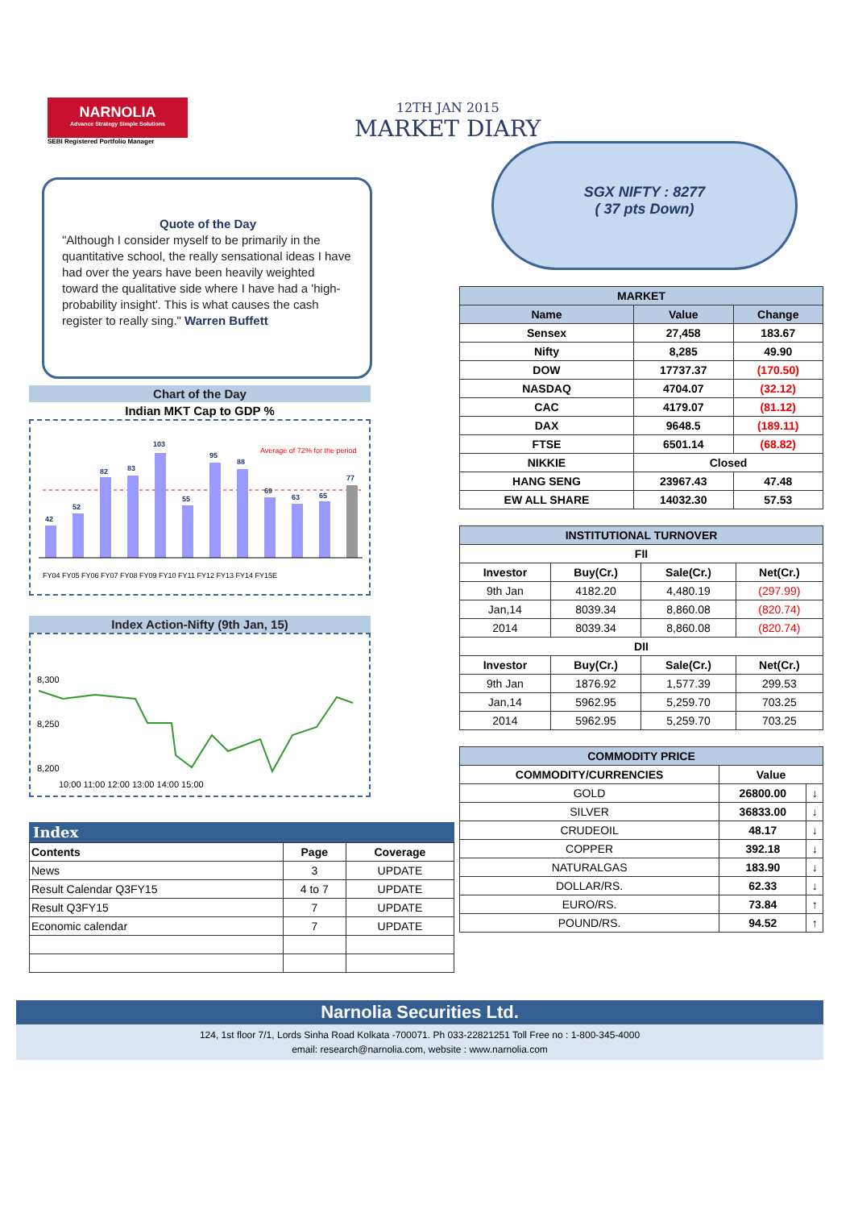NARNOLIA
Advance Strategy Simple Solutions
SEBI Registered Portfolio Manager
12TH JAN 2015
MARKET DIARY
SGX NIFTY : 8277
( 37 pts Down)
Quote of the Day
"Although I consider myself to be primarily in the quantitative school, the really sensational ideas I have had over the years have been heavily weighted toward the qualitative side where I have had a 'high-probability insight'. This is what causes the cash register to really sing." Warren Buffett
Chart of the Day
Indian MKT Cap to GDP %
Average of 72% for the period
42
52
82
83
103
55
95
88
69
63
65
77
FY04 FY05 FY06 FY07 FY08 FY09 FY10 FY11 FY12 FY13 FY14 FY15E
Index Action-Nifty (9th Jan, 15)
8,300
8,250
8,200
10:00 11:00 12:00 13:00 14:00 15:00
| MARKET | | |
| --- | --- | --- |
| Name | Value | Change |
| Sensex | 27,458 | 183.67 |
| Nifty | 8,285 | 49.90 |
| DOW | 17737.37 | (170.50) |
| NASDAQ | 4704.07 | (32.12) |
| CAC | 4179.07 | (81.12) |
| DAX | 9648.5 | (189.11) |
| FTSE | 6501.14 | (68.82) |
| NIKKIE | Closed | |
| HANG SENG | 23967.43 | 47.48 |
| EW ALL SHARE | 14032.30 | 57.53 |
| INSTITUTIONAL TURNOVER | | | |
| --- | --- | --- | --- |
| FII | | | |
| Investor | Buy(Cr.) | Sale(Cr.) | Net(Cr.) |
| 9th Jan | 4182.20 | 4,480.19 | (297.99) |
| Jan,14 | 8039.34 | 8,860.08 | (820.74) |
| 2014 | 8039.34 | 8,860.08 | (820.74) |
| DII | | | |
| Investor | Buy(Cr.) | Sale(Cr.) | Net(Cr.) |
| 9th Jan | 1876.92 | 1,577.39 | 299.53 |
| Jan,14 | 5962.95 | 5,259.70 | 703.25 |
| 2014 | 5962.95 | 5,259.70 | 703.25 |
| COMMODITY PRICE | | |
| --- | --- | --- |
| COMMODITY/CURRENCIES | Value | |
| GOLD | 26800.00 | ↓ |
| SILVER | 36833.00 | ↓ |
| CRUDEOIL | 48.17 | ↓ |
| COPPER | 392.18 | ↓ |
| NATURALGAS | 183.90 | ↓ |
| DOLLAR/RS. | 62.33 | ↓ |
| EURO/RS. | 73.84 | ↑ |
| POUND/RS. | 94.52 | ↑ |
Index
| Contents | Page | Coverage |
| News | 3 | UPDATE |
| Result Calendar Q3FY15 | 4 to 7 | UPDATE |
| Result Q3FY15 | 7 | UPDATE |
| Economic calendar | 7 | UPDATE |
Narnolia Securities Ltd.
124, 1st floor 7/1, Lords Sinha Road Kolkata -700071. Ph 033-22821251 Toll Free no : 1-800-345-4000
email: research@narnolia.com, website : www.narnolia.com